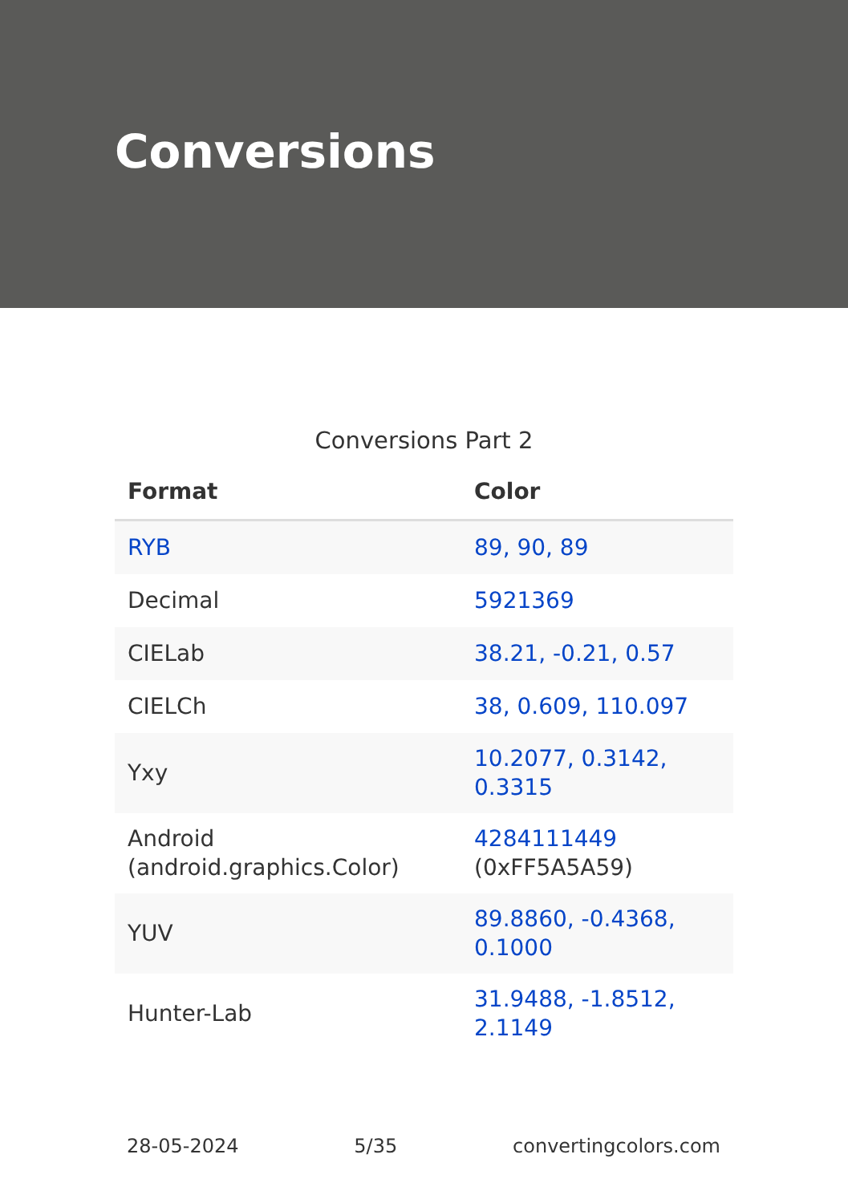Conversions
Conversions Part 2
| Format | Color |
| --- | --- |
| RYB | 89, 90, 89 |
| Decimal | 5921369 |
| CIELab | 38.21, -0.21, 0.57 |
| CIELCh | 38, 0.609, 110.097 |
| Yxy | 10.2077, 0.3142, 0.3315 |
| Android (android.graphics.Color) | 4284111449 (0xFF5A5A59) |
| YUV | 89.8860, -0.4368, 0.1000 |
| Hunter-Lab | 31.9488, -1.8512, 2.1149 |
28-05-2024 5/35 convertingcolors.com